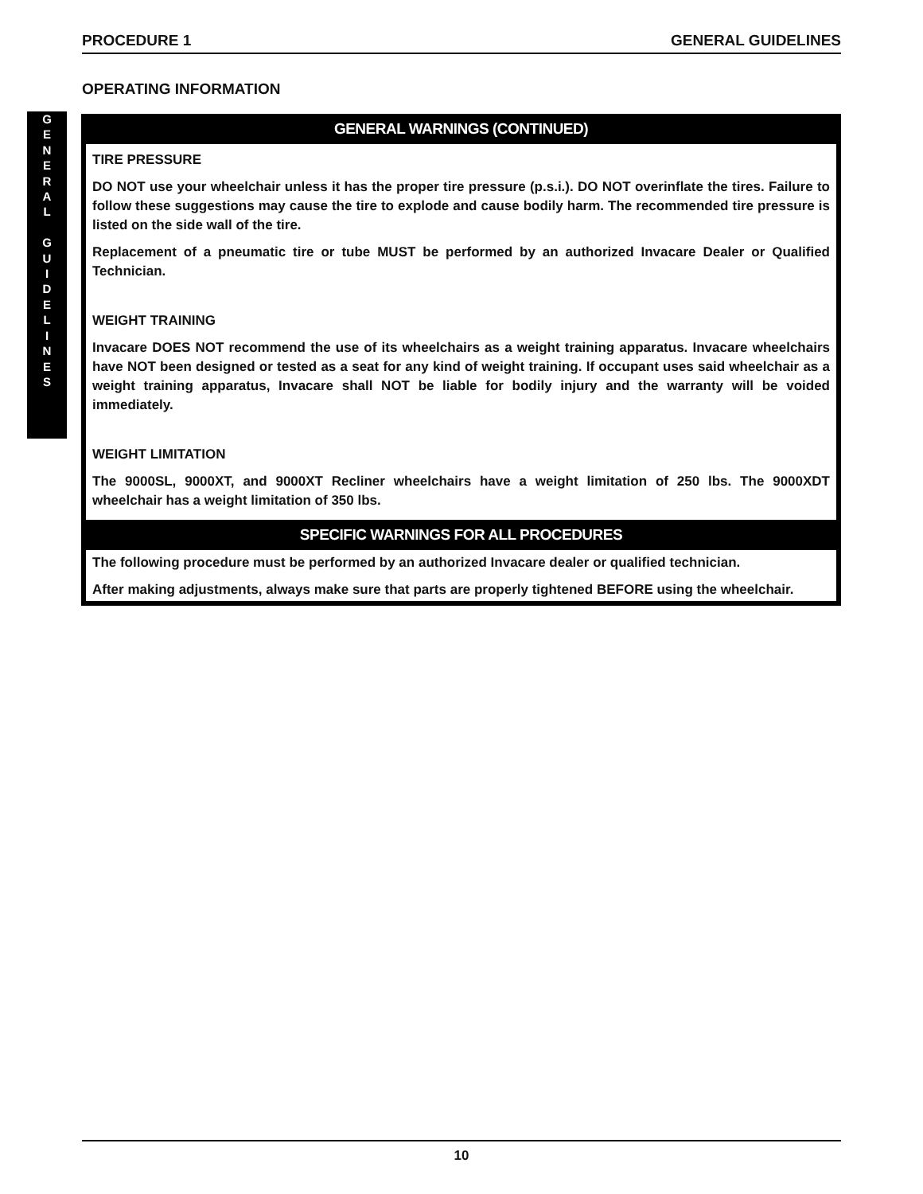PROCEDURE 1 GENERAL GUIDELINES
OPERATING INFORMATION
G
E
N
E
R
A
L
G
U
I
D
E
L
I
N
E
S
GENERAL WARNINGS (CONTINUED)
TIRE PRESSURE
DO NOT use your wheelchair unless it has the proper tire pressure (p.s.i.). DO NOT overinflate the tires. Failure to follow these suggestions may cause the tire to explode and cause bodily harm. The recommended tire pressure is listed on the side wall of the tire.
Replacement of a pneumatic tire or tube MUST be performed by an authorized Invacare Dealer or Qualified Technician.
WEIGHT TRAINING
Invacare DOES NOT recommend the use of its wheelchairs as a weight training apparatus. Invacare wheelchairs have NOT been designed or tested as a seat for any kind of weight training. If occupant uses said wheelchair as a weight training apparatus, Invacare shall NOT be liable for bodily injury and the warranty will be voided immediately.
WEIGHT LIMITATION
The 9000SL, 9000XT, and 9000XT Recliner wheelchairs have a weight limitation of 250 lbs. The 9000XDT wheelchair has a weight limitation of 350 lbs.
SPECIFIC WARNINGS FOR ALL PROCEDURES
The following procedure must be performed by an authorized Invacare dealer or qualified technician.
After making adjustments, always make sure that parts are properly tightened BEFORE using the wheelchair.
10